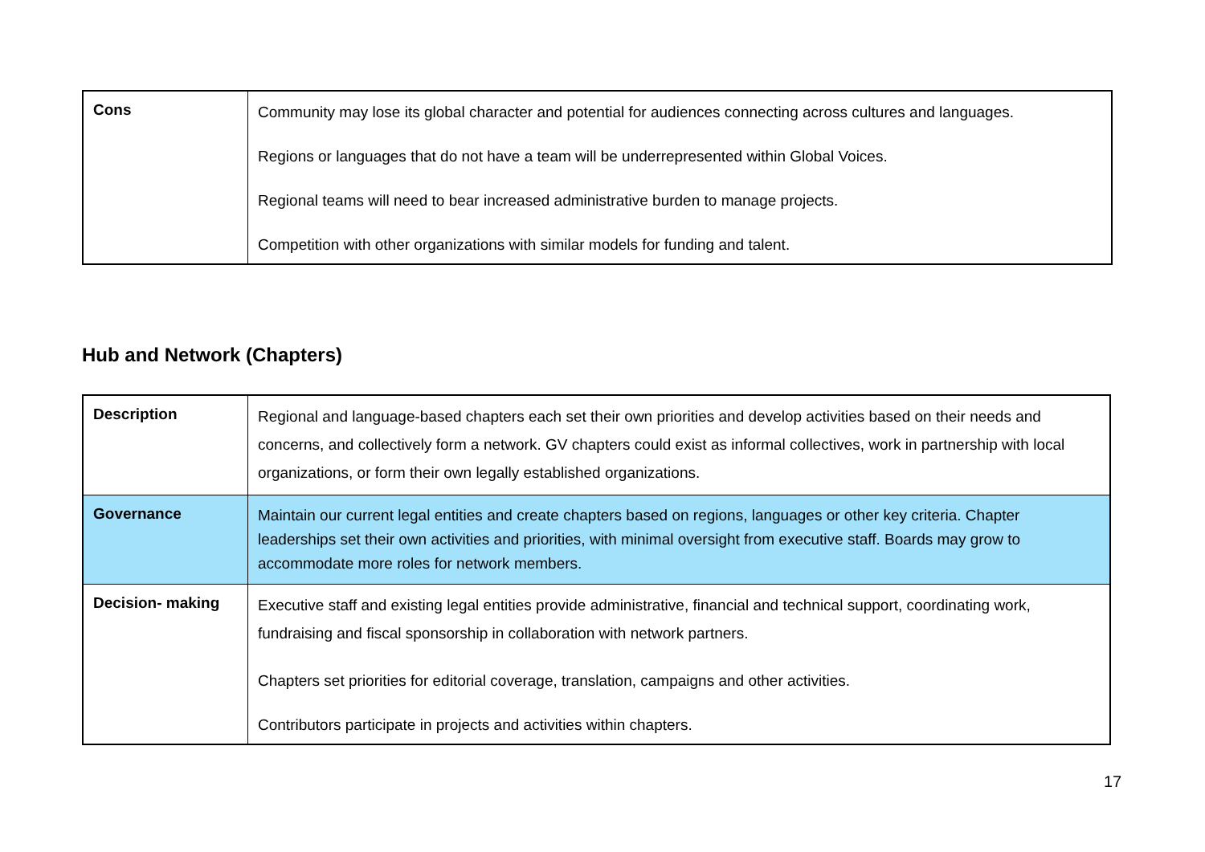| Cons | Community may lose its global character and potential for audiences connecting across cultures and languages. Regions or languages that do not have a team will be underrepresented within Global Voices. Regional teams will need to bear increased administrative burden to manage projects. Competition with other organizations with similar models for funding and talent. |
Hub and Network (Chapters)
| Description | Regional and language-based chapters each set their own priorities and develop activities based on their needs and concerns, and collectively form a network. GV chapters could exist as informal collectives, work in partnership with local organizations, or form their own legally established organizations. |
| Governance | Maintain our current legal entities and create chapters based on regions, languages or other key criteria. Chapter leaderships set their own activities and priorities, with minimal oversight from executive staff. Boards may grow to accommodate more roles for network members. |
| Decision- making | Executive staff and existing legal entities provide administrative, financial and technical support, coordinating work, fundraising and fiscal sponsorship in collaboration with network partners. Chapters set priorities for editorial coverage, translation, campaigns and other activities. Contributors participate in projects and activities within chapters. |
17